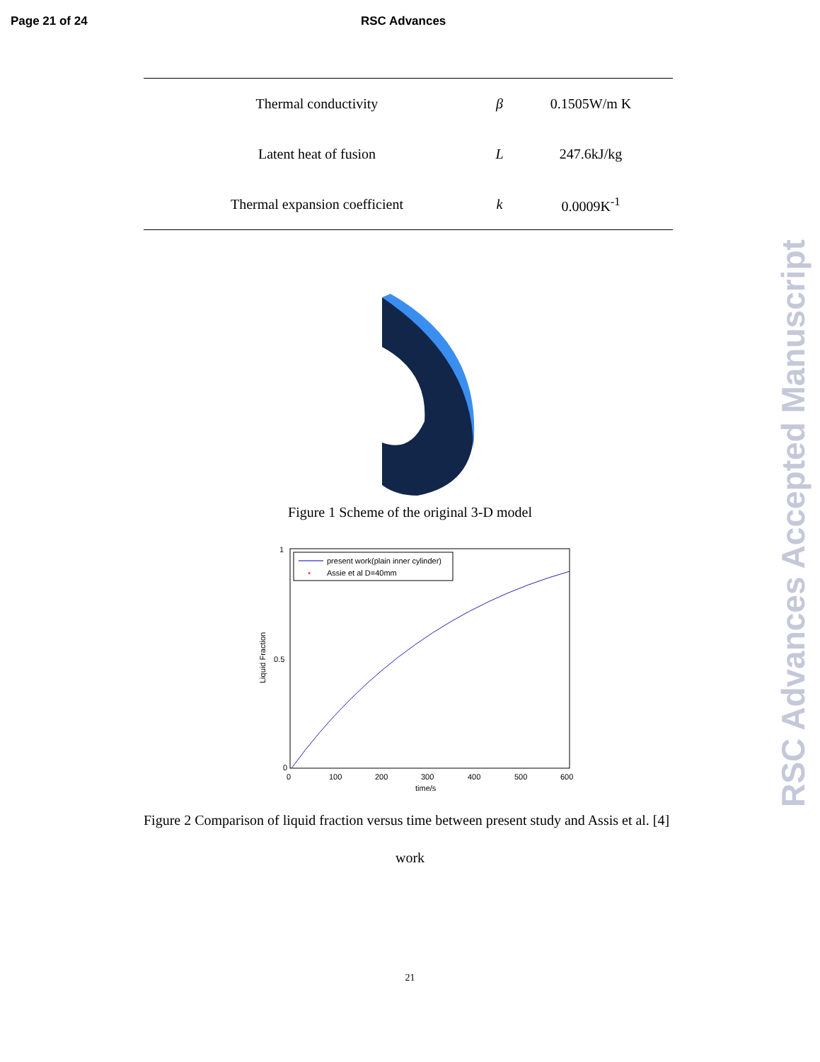Page 21 of 24 RSC Advances
| Thermal conductivity | β | 0.1505W/m K |
| Latent heat of fusion | L | 247.6kJ/kg |
| Thermal expansion coefficient | k | 0.0009K<sup>-1</sup> |
Figure 1 Scheme of the original 3-D model
Liquid Fraction
1
0.5
0
0
100
200
300
400
500
600
time/s
present work(plain inner cylinder)
*
Assie et al D=40mm
Figure 2 Comparison of liquid fraction versus time between present study and Assis et al. [4]
work
21
RSC Advances Accepted Manuscript